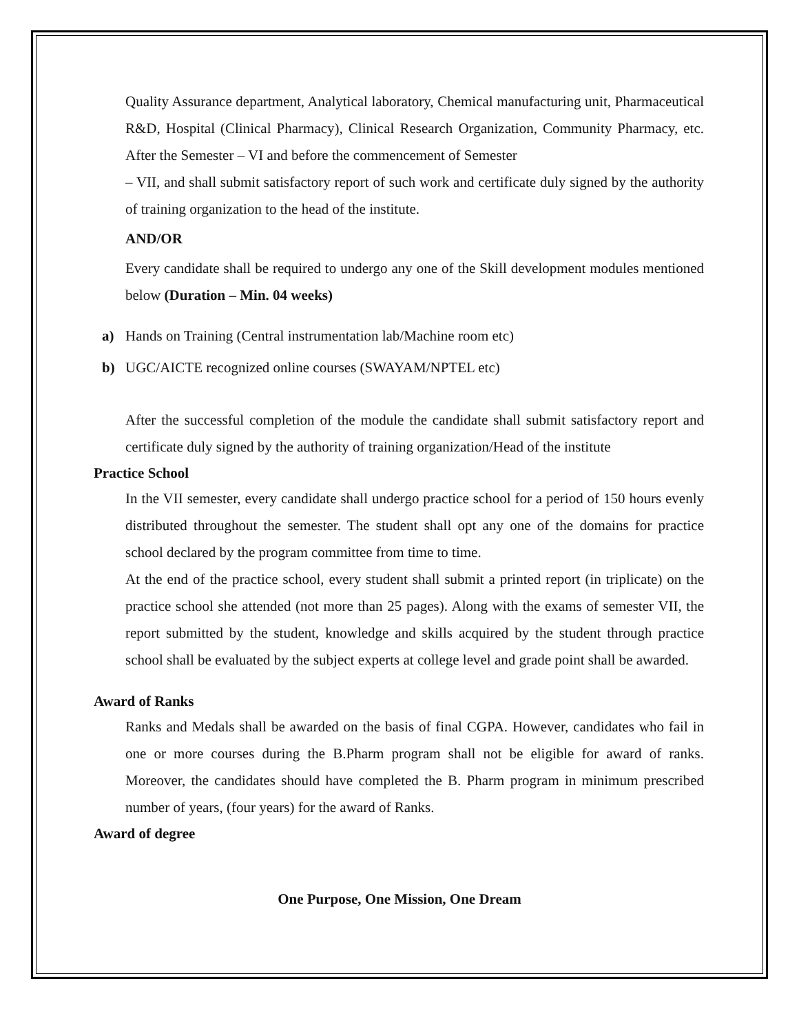Quality Assurance department, Analytical laboratory, Chemical manufacturing unit, Pharmaceutical R&D, Hospital (Clinical Pharmacy), Clinical Research Organization, Community Pharmacy, etc. After the Semester – VI and before the commencement of Semester
– VII, and shall submit satisfactory report of such work and certificate duly signed by the authority of training organization to the head of the institute.
AND/OR
Every candidate shall be required to undergo any one of the Skill development modules mentioned below (Duration – Min. 04 weeks)
a) Hands on Training (Central instrumentation lab/Machine room etc)
b) UGC/AICTE recognized online courses (SWAYAM/NPTEL etc)
After the successful completion of the module the candidate shall submit satisfactory report and certificate duly signed by the authority of training organization/Head of the institute
Practice School
In the VII semester, every candidate shall undergo practice school for a period of 150 hours evenly distributed throughout the semester. The student shall opt any one of the domains for practice school declared by the program committee from time to time.
At the end of the practice school, every student shall submit a printed report (in triplicate) on the practice school she attended (not more than 25 pages). Along with the exams of semester VII, the report submitted by the student, knowledge and skills acquired by the student through practice school shall be evaluated by the subject experts at college level and grade point shall be awarded.
Award of Ranks
Ranks and Medals shall be awarded on the basis of final CGPA. However, candidates who fail in one or more courses during the B.Pharm program shall not be eligible for award of ranks. Moreover, the candidates should have completed the B. Pharm program in minimum prescribed number of years, (four years) for the award of Ranks.
Award of degree
One Purpose, One Mission, One Dream